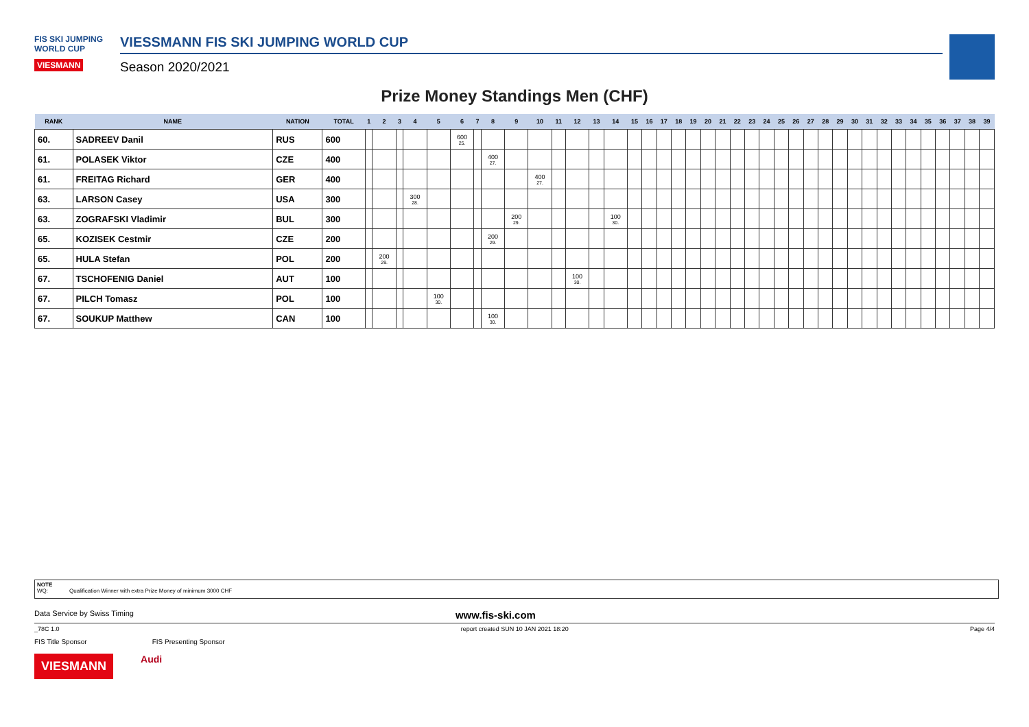FIS SKI JUMPING WORLD CUP
VIESMANN
VIESSMANN FIS SKI JUMPING WORLD CUP
Season 2020/2021
Prize Money Standings Men (CHF)
| RANK | NAME | NATION | TOTAL | 1 | 2 | 3 | 4 | 5 | 6 | 7 | 8 | 9 | 10 | 11 | 12 | 13 | 14 | 15 | 16 | 17 | 18 | 19 | 20 | 21 | 22 | 23 | 24 | 25 | 26 | 27 | 28 | 29 | 30 | 31 | 32 | 33 | 34 | 35 | 36 | 37 | 38 | 39 |
| --- | --- | --- | --- | --- | --- | --- | --- | --- | --- | --- | --- | --- | --- | --- | --- | --- | --- | --- | --- | --- | --- | --- | --- | --- | --- | --- | --- | --- | --- | --- | --- | --- | --- | --- | --- | --- | --- | --- | --- | --- | --- | --- |
| 60. | SADREEV Danil | RUS | 600 | | | | | | 600 25. | | | | | | | | | | | | | | | | | | | | | | | | | | | | | | | | | |
| 61. | POLASEK Viktor | CZE | 400 | | | | | | | | 400 27. | | | | | | | | | | | | | | | | | | | | | | | | | | | | | | | |
| 61. | FREITAG Richard | GER | 400 | | | | | | | | | | 400 27. | | | | | | | | | | | | | | | | | | | | | | | | | | | | | |
| 63. | LARSON Casey | USA | 300 | | | | 300 28. | | | | | | | | | | | | | | | | | | | | | | | | | | | | | | | | | | | |
| 63. | ZOGRAFSKI Vladimir | BUL | 300 | | | | | | | | | 200 29. | | | | | 100 30. | | | | | | | | | | | | | | | | | | | | | | | | | |
| 65. | KOZISEK Cestmir | CZE | 200 | | | | | | | | 200 29. | | | | | | | | | | | | | | | | | | | | | | | | | | | | | | | |
| 65. | HULA Stefan | POL | 200 | | 200 29. | | | | | | | | | | | | | | | | | | | | | | | | | | | | | | | | | | | | | |
| 67. | TSCHOFENIG Daniel | AUT | 100 | | | | | | | | | | | | 100 30. | | | | | | | | | | | | | | | | | | | | | | | | | | | |
| 67. | PILCH Tomasz | POL | 100 | | | | | 100 30. | | | | | | | | | | | | | | | | | | | | | | | | | | | | | | | | | | |
| 67. | SOUKUP Matthew | CAN | 100 | | | | | | | | 100 30. | | | | | | | | | | | | | | | | | | | | | | | | | | | | | | | |
NOTE
WQ: Qualification Winner with extra Prize Money of minimum 3000 CHF
Data Service by Swiss Timing www.fis-ski.com
_78C 1.0 report created SUN 10 JAN 2021 18:20 Page 4/4
FIS Title Sponsor FIS Presenting Sponsor
VIESMANN Audi